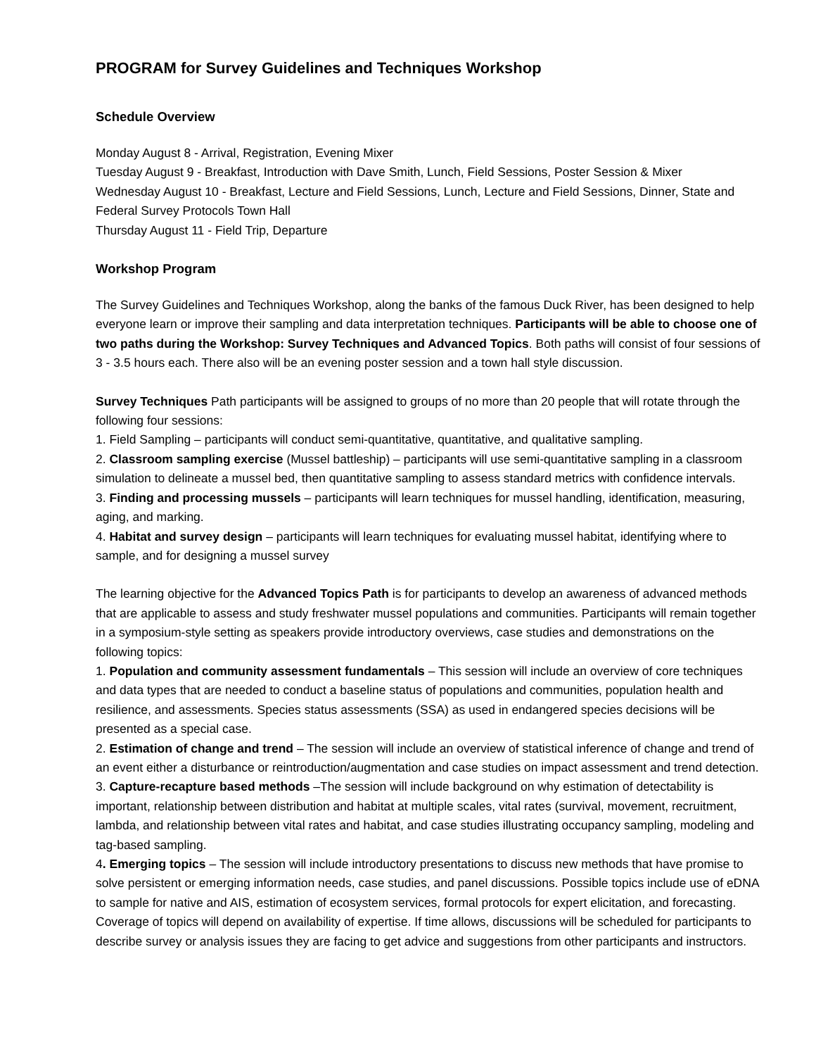PROGRAM for Survey Guidelines and Techniques Workshop
Schedule Overview
Monday August 8 - Arrival, Registration, Evening Mixer
Tuesday August 9 - Breakfast, Introduction with Dave Smith, Lunch, Field Sessions, Poster Session & Mixer
Wednesday August 10 - Breakfast, Lecture and Field Sessions, Lunch, Lecture and Field Sessions, Dinner, State and Federal Survey Protocols Town Hall
Thursday August 11 - Field Trip, Departure
Workshop Program
The Survey Guidelines and Techniques Workshop, along the banks of the famous Duck River, has been designed to help everyone learn or improve their sampling and data interpretation techniques. Participants will be able to choose one of two paths during the Workshop: Survey Techniques and Advanced Topics. Both paths will consist of four sessions of 3 - 3.5 hours each. There also will be an evening poster session and a town hall style discussion.
Survey Techniques Path participants will be assigned to groups of no more than 20 people that will rotate through the following four sessions:
1. Field Sampling – participants will conduct semi-quantitative, quantitative, and qualitative sampling.
2. Classroom sampling exercise (Mussel battleship) – participants will use semi-quantitative sampling in a classroom simulation to delineate a mussel bed, then quantitative sampling to assess standard metrics with confidence intervals.
3. Finding and processing mussels – participants will learn techniques for mussel handling, identification, measuring, aging, and marking.
4. Habitat and survey design – participants will learn techniques for evaluating mussel habitat, identifying where to sample, and for designing a mussel survey
The learning objective for the Advanced Topics Path is for participants to develop an awareness of advanced methods that are applicable to assess and study freshwater mussel populations and communities. Participants will remain together in a symposium-style setting as speakers provide introductory overviews, case studies and demonstrations on the following topics:
1. Population and community assessment fundamentals – This session will include an overview of core techniques and data types that are needed to conduct a baseline status of populations and communities, population health and resilience, and assessments. Species status assessments (SSA) as used in endangered species decisions will be presented as a special case.
2. Estimation of change and trend – The session will include an overview of statistical inference of change and trend of an event either a disturbance or reintroduction/augmentation and case studies on impact assessment and trend detection.
3. Capture-recapture based methods –The session will include background on why estimation of detectability is important, relationship between distribution and habitat at multiple scales, vital rates (survival, movement, recruitment, lambda, and relationship between vital rates and habitat, and case studies illustrating occupancy sampling, modeling and tag-based sampling.
4. Emerging topics – The session will include introductory presentations to discuss new methods that have promise to solve persistent or emerging information needs, case studies, and panel discussions. Possible topics include use of eDNA to sample for native and AIS, estimation of ecosystem services, formal protocols for expert elicitation, and forecasting. Coverage of topics will depend on availability of expertise. If time allows, discussions will be scheduled for participants to describe survey or analysis issues they are facing to get advice and suggestions from other participants and instructors.